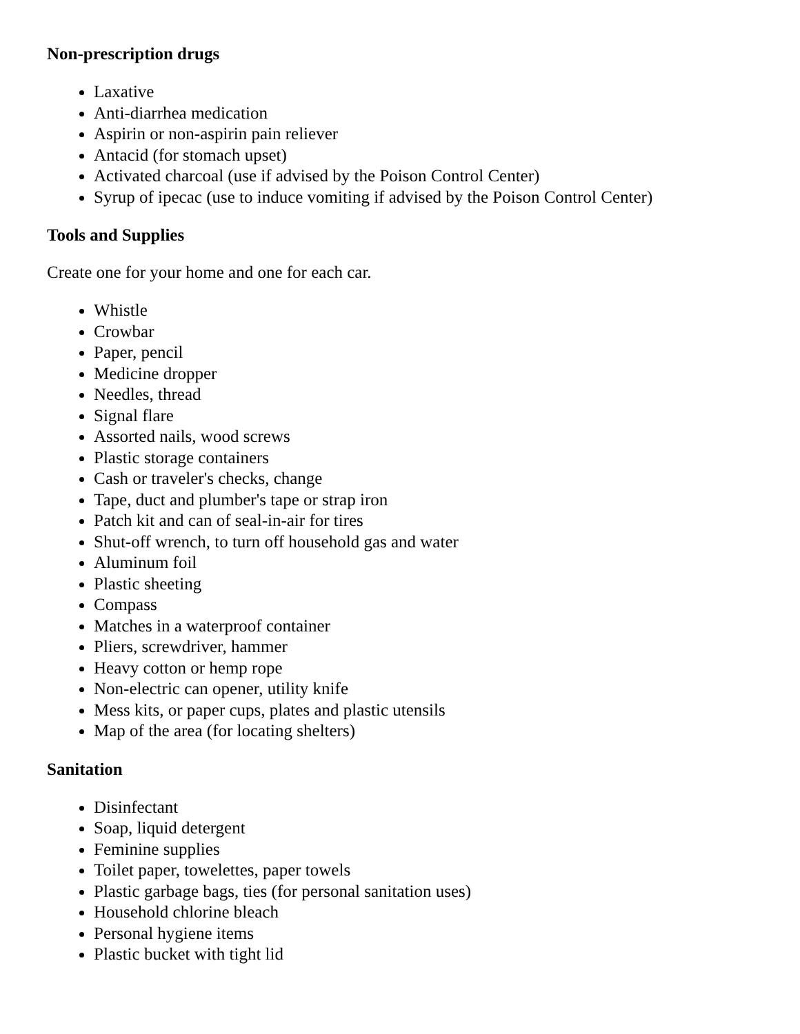Non-prescription drugs
Laxative
Anti-diarrhea medication
Aspirin or non-aspirin pain reliever
Antacid (for stomach upset)
Activated charcoal (use if advised by the Poison Control Center)
Syrup of ipecac (use to induce vomiting if advised by the Poison Control Center)
Tools and Supplies
Create one for your home and one for each car.
Whistle
Crowbar
Paper, pencil
Medicine dropper
Needles, thread
Signal flare
Assorted nails, wood screws
Plastic storage containers
Cash or traveler's checks, change
Tape, duct and plumber's tape or strap iron
Patch kit and can of seal-in-air for tires
Shut-off wrench, to turn off household gas and water
Aluminum foil
Plastic sheeting
Compass
Matches in a waterproof container
Pliers, screwdriver, hammer
Heavy cotton or hemp rope
Non-electric can opener, utility knife
Mess kits, or paper cups, plates and plastic utensils
Map of the area (for locating shelters)
Sanitation
Disinfectant
Soap, liquid detergent
Feminine supplies
Toilet paper, towelettes, paper towels
Plastic garbage bags, ties (for personal sanitation uses)
Household chlorine bleach
Personal hygiene items
Plastic bucket with tight lid